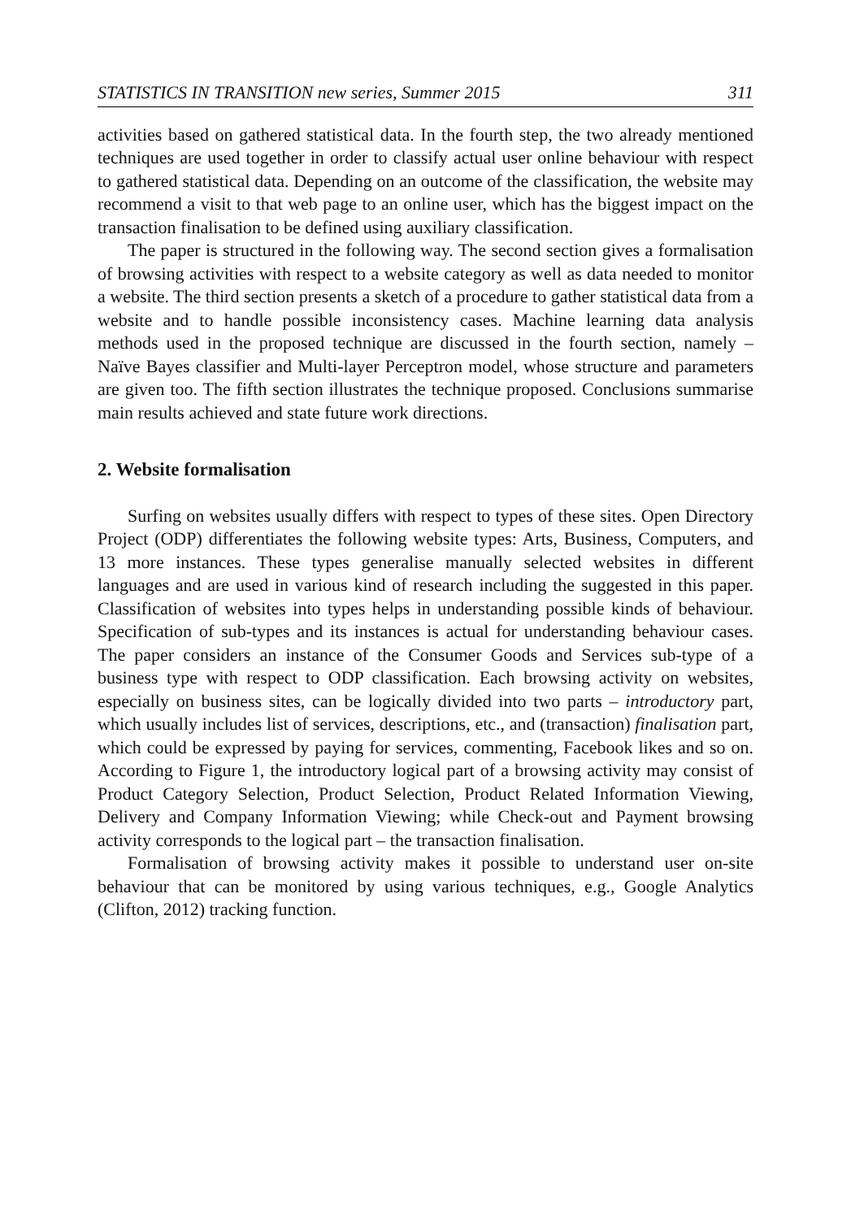STATISTICS IN TRANSITION new series, Summer 2015 311
activities based on gathered statistical data. In the fourth step, the two already mentioned techniques are used together in order to classify actual user online behaviour with respect to gathered statistical data. Depending on an outcome of the classification, the website may recommend a visit to that web page to an online user, which has the biggest impact on the transaction finalisation to be defined using auxiliary classification.
The paper is structured in the following way. The second section gives a formalisation of browsing activities with respect to a website category as well as data needed to monitor a website. The third section presents a sketch of a procedure to gather statistical data from a website and to handle possible inconsistency cases. Machine learning data analysis methods used in the proposed technique are discussed in the fourth section, namely – Naïve Bayes classifier and Multi-layer Perceptron model, whose structure and parameters are given too. The fifth section illustrates the technique proposed. Conclusions summarise main results achieved and state future work directions.
2. Website formalisation
Surfing on websites usually differs with respect to types of these sites. Open Directory Project (ODP) differentiates the following website types: Arts, Business, Computers, and 13 more instances. These types generalise manually selected websites in different languages and are used in various kind of research including the suggested in this paper. Classification of websites into types helps in understanding possible kinds of behaviour. Specification of sub-types and its instances is actual for understanding behaviour cases. The paper considers an instance of the Consumer Goods and Services sub-type of a business type with respect to ODP classification. Each browsing activity on websites, especially on business sites, can be logically divided into two parts – introductory part, which usually includes list of services, descriptions, etc., and (transaction) finalisation part, which could be expressed by paying for services, commenting, Facebook likes and so on. According to Figure 1, the introductory logical part of a browsing activity may consist of Product Category Selection, Product Selection, Product Related Information Viewing, Delivery and Company Information Viewing; while Check-out and Payment browsing activity corresponds to the logical part – the transaction finalisation.
Formalisation of browsing activity makes it possible to understand user on-site behaviour that can be monitored by using various techniques, e.g., Google Analytics (Clifton, 2012) tracking function.